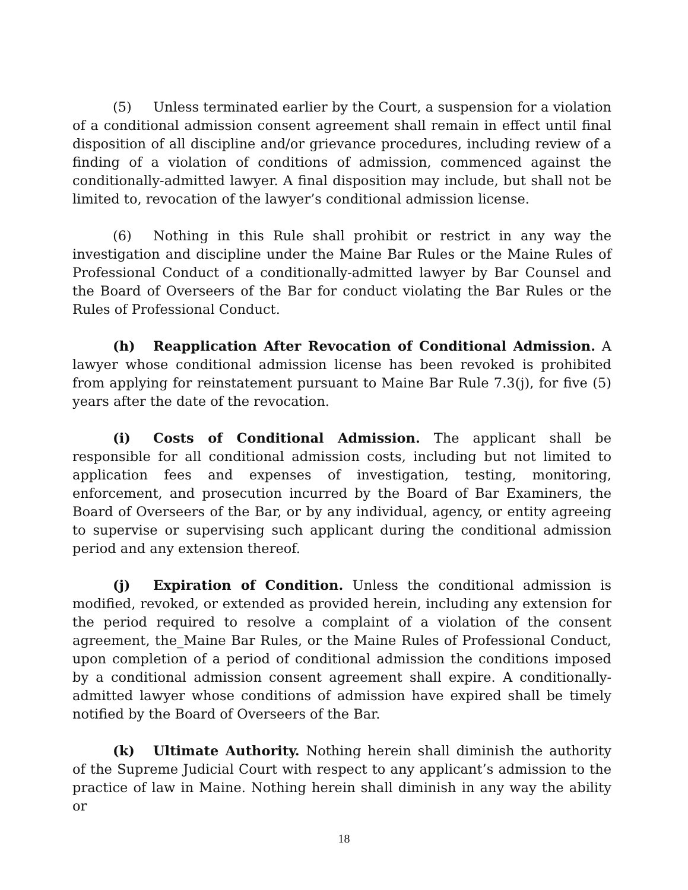(5) Unless terminated earlier by the Court, a suspension for a violation of a conditional admission consent agreement shall remain in effect until final disposition of all discipline and/or grievance procedures, including review of a finding of a violation of conditions of admission, commenced against the conditionally-admitted lawyer. A final disposition may include, but shall not be limited to, revocation of the lawyer’s conditional admission license.
(6) Nothing in this Rule shall prohibit or restrict in any way the investigation and discipline under the Maine Bar Rules or the Maine Rules of Professional Conduct of a conditionally-admitted lawyer by Bar Counsel and the Board of Overseers of the Bar for conduct violating the Bar Rules or the Rules of Professional Conduct.
(h) Reapplication After Revocation of Conditional Admission. A lawyer whose conditional admission license has been revoked is prohibited from applying for reinstatement pursuant to Maine Bar Rule 7.3(j), for five (5) years after the date of the revocation.
(i) Costs of Conditional Admission. The applicant shall be responsible for all conditional admission costs, including but not limited to application fees and expenses of investigation, testing, monitoring, enforcement, and prosecution incurred by the Board of Bar Examiners, the Board of Overseers of the Bar, or by any individual, agency, or entity agreeing to supervise or supervising such applicant during the conditional admission period and any extension thereof.
(j) Expiration of Condition. Unless the conditional admission is modified, revoked, or extended as provided herein, including any extension for the period required to resolve a complaint of a violation of the consent agreement, the_Maine Bar Rules, or the Maine Rules of Professional Conduct, upon completion of a period of conditional admission the conditions imposed by a conditional admission consent agreement shall expire. A conditionally-admitted lawyer whose conditions of admission have expired shall be timely notified by the Board of Overseers of the Bar.
(k) Ultimate Authority. Nothing herein shall diminish the authority of the Supreme Judicial Court with respect to any applicant’s admission to the practice of law in Maine. Nothing herein shall diminish in any way the ability or
18